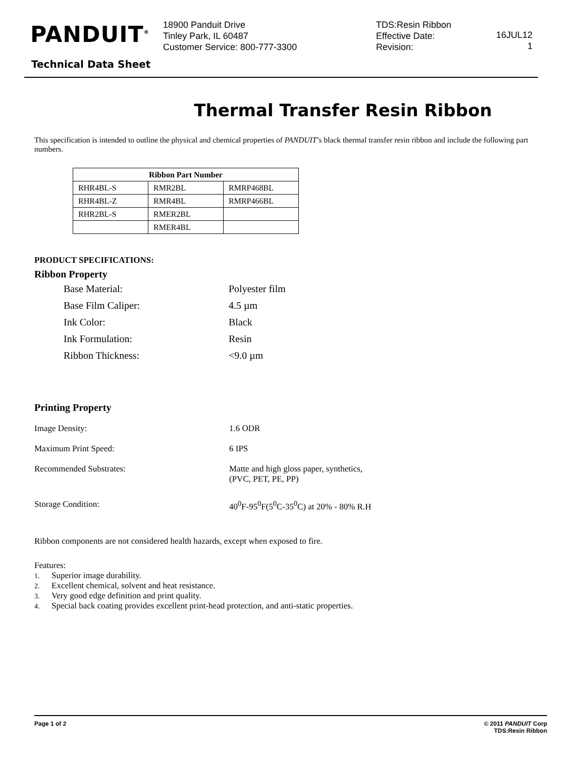PANDUIT<sup>®</sup>
18900 Panduit Drive
Tinley Park, IL 60487
Customer Service: 800-777-3300
TDS:Resin Ribbon
Effective Date:
Revision:
16JUL12
1
Technical Data Sheet
Thermal Transfer Resin Ribbon
This specification is intended to outline the physical and chemical properties of PANDUIT’s black thermal transfer resin ribbon and include the following part numbers.
| Ribbon Part Number | | |
| --- | --- | --- |
| RHR4BL-S | RMR2BL | RMRP468BL |
| RHR4BL-Z | RMR4BL | RMRP466BL |
| RHR2BL-S | RMER2BL | |
| | RMER4BL | |
PRODUCT SPECIFICATIONS:
Ribbon Property
Base Material: Polyester film
Base Film Caliper: 4.5 µm
Ink Color: Black
Ink Formulation: Resin
Ribbon Thickness: <9.0 µm
Printing Property
Image Density: 1.6 ODR
Maximum Print Speed: 6 IPS
Recommended Substrates: Matte and high gloss paper, synthetics,
(PVC, PET, PE, PP)
Storage Condition: 40<sup>0</sup>F-95<sup>0</sup>F(5<sup>0</sup>C-35<sup>0</sup>C) at 20% - 80% R.H
Ribbon components are not considered health hazards, except when exposed to fire.
Features:
1. Superior image durability.
2. Excellent chemical, solvent and heat resistance.
3. Very good edge definition and print quality.
4. Special back coating provides excellent print-head protection, and anti-static properties.
Page 1 of 2 © 2011 PANDUIT Corp
TDS:Resin Ribbon